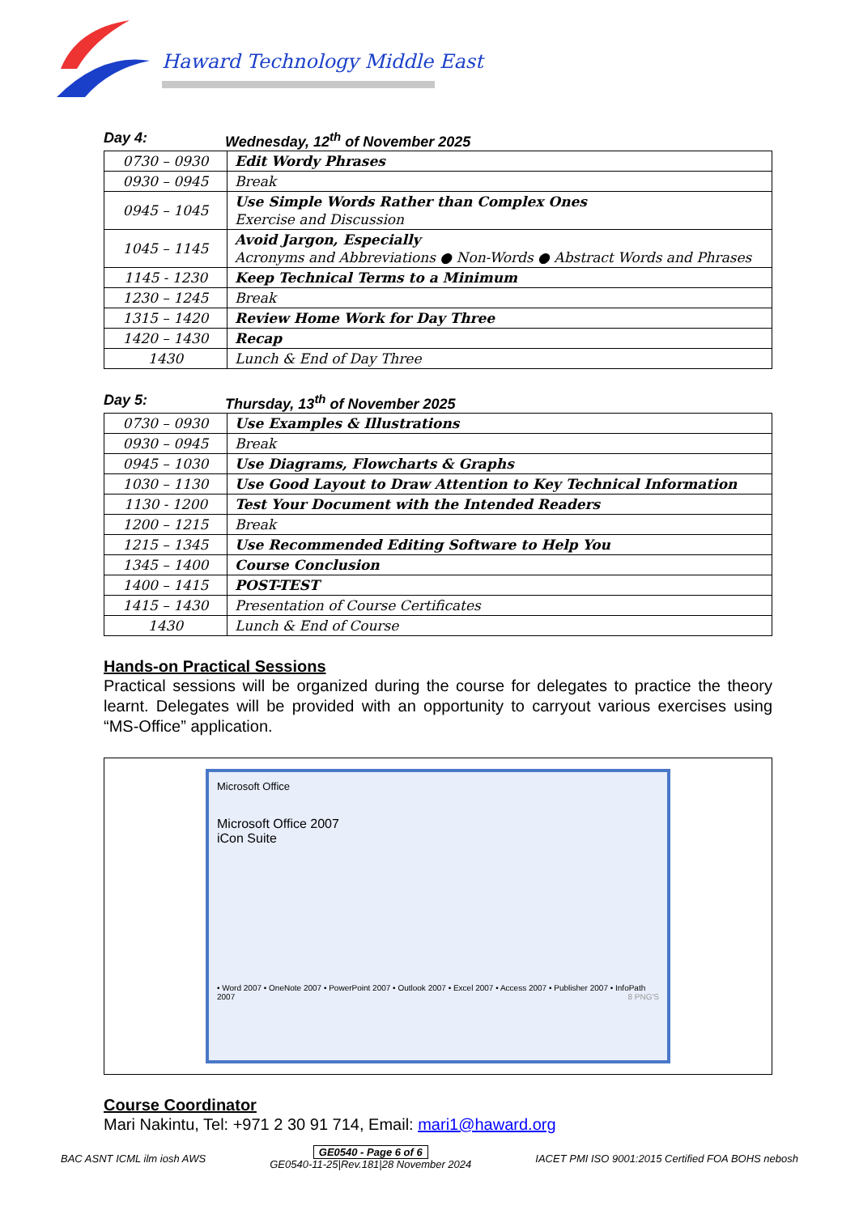Haward Technology Middle East
Day 4: Wednesday, 12<sup>th</sup> of November 2025
| 0730 – 0930 | Edit Wordy Phrases |
| 0930 – 0945 | Break |
| 0945 – 1045 | Use Simple Words Rather than Complex Ones Exercise and Discussion |
| 1045 – 1145 | Avoid Jargon, Especially Acronyms and Abbreviations ● Non-Words ● Abstract Words and Phrases |
| 1145 - 1230 | Keep Technical Terms to a Minimum |
| 1230 – 1245 | Break |
| 1315 – 1420 | Review Home Work for Day Three |
| 1420 – 1430 | Recap |
| 1430 | Lunch & End of Day Three |
Day 5: Thursday, 13<sup>th</sup> of November 2025
| 0730 – 0930 | Use Examples & Illustrations |
| 0930 – 0945 | Break |
| 0945 – 1030 | Use Diagrams, Flowcharts & Graphs |
| 1030 – 1130 | Use Good Layout to Draw Attention to Key Technical Information |
| 1130 - 1200 | Test Your Document with the Intended Readers |
| 1200 – 1215 | Break |
| 1215 – 1345 | Use Recommended Editing Software to Help You |
| 1345 – 1400 | Course Conclusion |
| 1400 – 1415 | POST-TEST |
| 1415 – 1430 | Presentation of Course Certificates |
| 1430 | Lunch & End of Course |
Hands-on Practical Sessions
Practical sessions will be organized during the course for delegates to practice the theory learnt. Delegates will be provided with an opportunity to carryout various exercises using “MS-Office” application.
Microsoft Office
Microsoft Office 2007
iCon Suite
• Word 2007 • OneNote 2007 • PowerPoint 2007 • Outlook 2007 • Excel 2007 • Access 2007 • Publisher 2007 • InfoPath 2007 8 PNG'S
Course Coordinator
Mari Nakintu, Tel: +971 2 30 91 714, Email: mari1@haward.org
BAC ASNT ICML ilm iosh AWS GE0540 - Page 6 of 6
GE0540-11-25|Rev.181|28 November 2024 IACET PMI ISO 9001:2015 Certified FOA BOHS nebosh